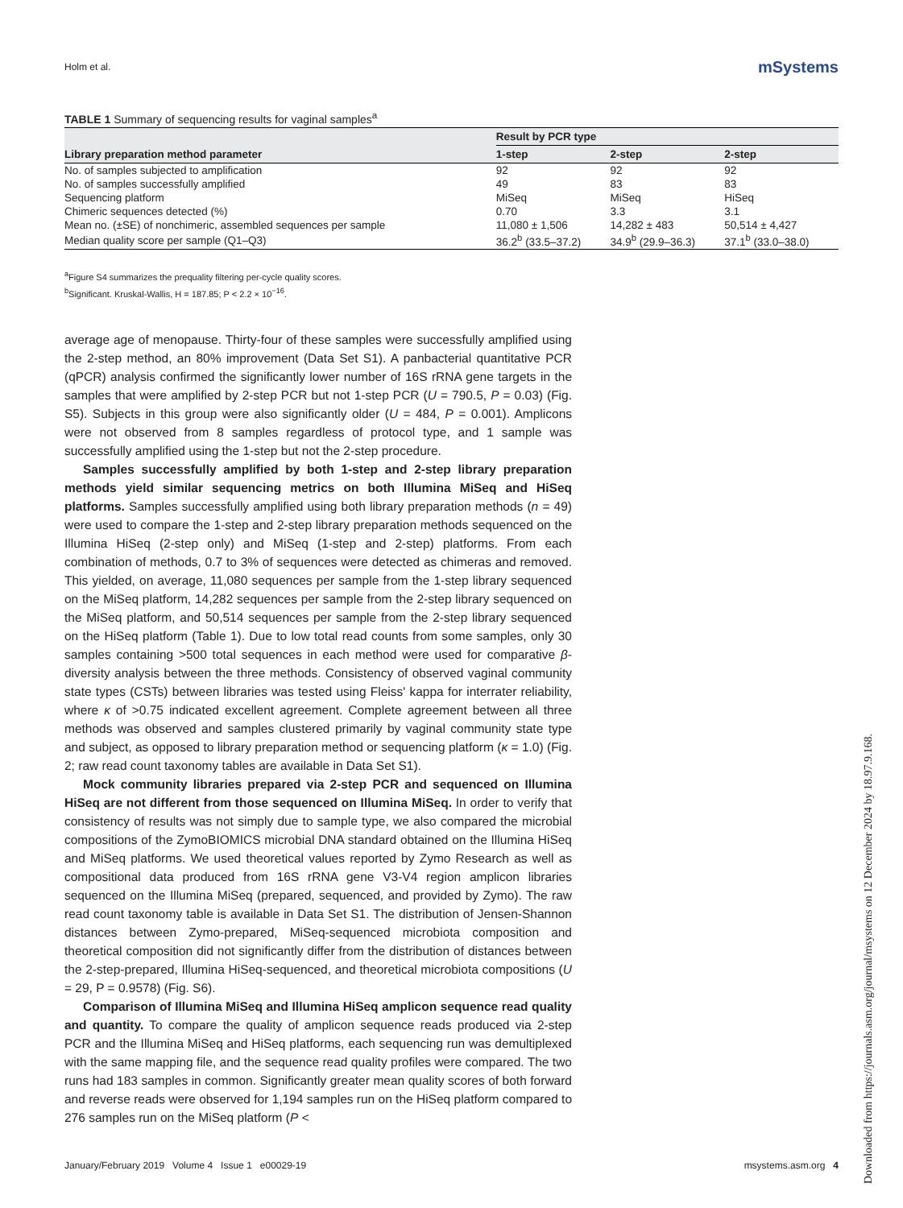Holm et al. mSystems
TABLE 1 Summary of sequencing results for vaginal samples<sup>a</sup>
| Library preparation method parameter | Result by PCR type | | |
| --- | --- | --- | --- |
| | 1-step | 2-step | 2-step |
| No. of samples subjected to amplification | 92 | 92 | 92 |
| No. of samples successfully amplified | 49 | 83 | 83 |
| Sequencing platform | MiSeq | MiSeq | HiSeq |
| Chimeric sequences detected (%) | 0.70 | 3.3 | 3.1 |
| Mean no. (±SE) of nonchimeric, assembled sequences per sample | 11,080 ± 1,506 | 14,282 ± 483 | 50,514 ± 4,427 |
| Median quality score per sample (Q1–Q3) | 36.2<sup>b</sup> (33.5–37.2) | 34.9<sup>b</sup> (29.9–36.3) | 37.1<sup>b</sup> (33.0–38.0) |
<sup>a</sup> Figure S4 summarizes the prequality filtering per-cycle quality scores.
<sup>b</sup> Significant. Kruskal-Wallis, H = 187.85; P < 2.2 × 10<sup>−16</sup>.
average age of menopause. Thirty-four of these samples were successfully amplified using the 2-step method, an 80% improvement (Data Set S1). A panbacterial quantitative PCR (qPCR) analysis confirmed the significantly lower number of 16S rRNA gene targets in the samples that were amplified by 2-step PCR but not 1-step PCR (U = 790.5, P = 0.03) (Fig. S5). Subjects in this group were also significantly older (U = 484, P = 0.001). Amplicons were not observed from 8 samples regardless of protocol type, and 1 sample was successfully amplified using the 1-step but not the 2-step procedure.
Samples successfully amplified by both 1-step and 2-step library preparation methods yield similar sequencing metrics on both Illumina MiSeq and HiSeq platforms. Samples successfully amplified using both library preparation methods (n = 49) were used to compare the 1-step and 2-step library preparation methods sequenced on the Illumina HiSeq (2-step only) and MiSeq (1-step and 2-step) platforms. From each combination of methods, 0.7 to 3% of sequences were detected as chimeras and removed. This yielded, on average, 11,080 sequences per sample from the 1-step library sequenced on the MiSeq platform, 14,282 sequences per sample from the 2-step library sequenced on the MiSeq platform, and 50,514 sequences per sample from the 2-step library sequenced on the HiSeq platform (Table 1). Due to low total read counts from some samples, only 30 samples containing >500 total sequences in each method were used for comparative β-diversity analysis between the three methods. Consistency of observed vaginal community state types (CSTs) between libraries was tested using Fleiss' kappa for interrater reliability, where κ of >0.75 indicated excellent agreement. Complete agreement between all three methods was observed and samples clustered primarily by vaginal community state type and subject, as opposed to library preparation method or sequencing platform (κ = 1.0) (Fig. 2; raw read count taxonomy tables are available in Data Set S1).
Mock community libraries prepared via 2-step PCR and sequenced on Illumina HiSeq are not different from those sequenced on Illumina MiSeq. In order to verify that consistency of results was not simply due to sample type, we also compared the microbial compositions of the ZymoBIOMICS microbial DNA standard obtained on the Illumina HiSeq and MiSeq platforms. We used theoretical values reported by Zymo Research as well as compositional data produced from 16S rRNA gene V3-V4 region amplicon libraries sequenced on the Illumina MiSeq (prepared, sequenced, and provided by Zymo). The raw read count taxonomy table is available in Data Set S1. The distribution of Jensen-Shannon distances between Zymo-prepared, MiSeq-sequenced microbiota composition and theoretical composition did not significantly differ from the distribution of distances between the 2-step-prepared, Illumina HiSeq-sequenced, and theoretical microbiota compositions (U = 29, P = 0.9578) (Fig. S6).
Comparison of Illumina MiSeq and Illumina HiSeq amplicon sequence read quality and quantity. To compare the quality of amplicon sequence reads produced via 2-step PCR and the Illumina MiSeq and HiSeq platforms, each sequencing run was demultiplexed with the same mapping file, and the sequence read quality profiles were compared. The two runs had 183 samples in common. Significantly greater mean quality scores of both forward and reverse reads were observed for 1,194 samples run on the HiSeq platform compared to 276 samples run on the MiSeq platform (P <
January/February 2019 Volume 4 Issue 1 e00029-19 msystems.asm.org 4
Downloaded from https://journals.asm.org/journal/msystems on 12 December 2024 by 18.97.9.168.